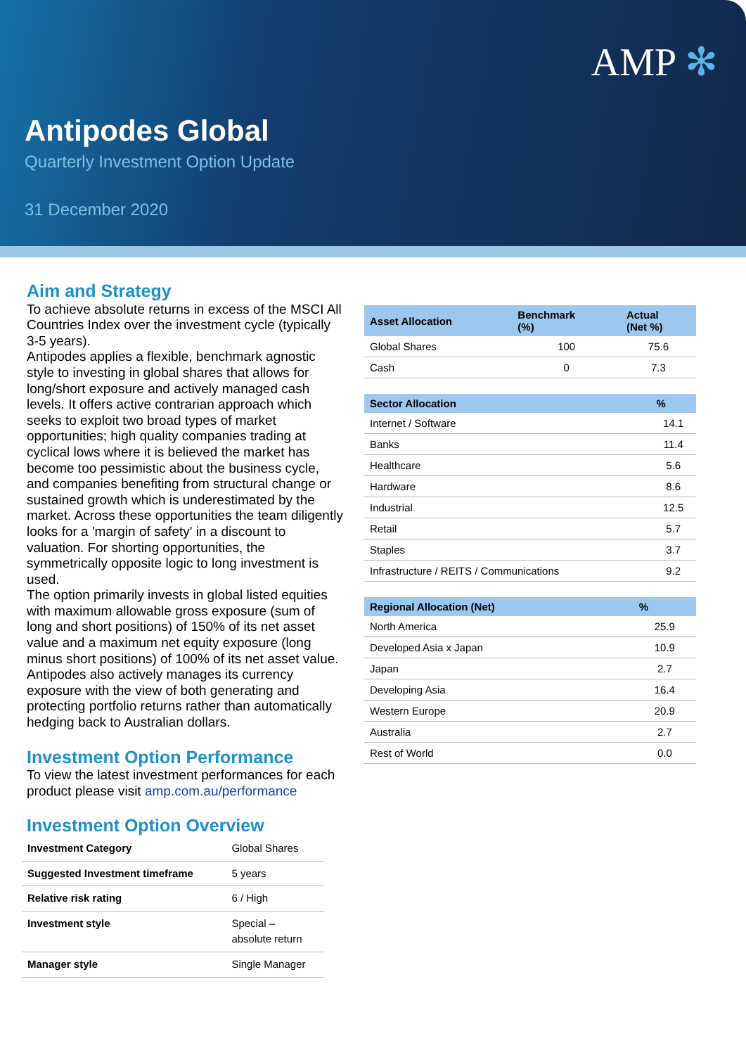AMP ✻
Antipodes Global
Quarterly Investment Option Update
31 December 2020
Aim and Strategy
To achieve absolute returns in excess of the MSCI All Countries Index over the investment cycle (typically 3-5 years).
Antipodes applies a flexible, benchmark agnostic style to investing in global shares that allows for long/short exposure and actively managed cash levels. It offers active contrarian approach which seeks to exploit two broad types of market opportunities; high quality companies trading at cyclical lows where it is believed the market has become too pessimistic about the business cycle, and companies benefiting from structural change or sustained growth which is underestimated by the market. Across these opportunities the team diligently looks for a 'margin of safety' in a discount to valuation. For shorting opportunities, the symmetrically opposite logic to long investment is used.
The option primarily invests in global listed equities with maximum allowable gross exposure (sum of long and short positions) of 150% of its net asset value and a maximum net equity exposure (long minus short positions) of 100% of its net asset value. Antipodes also actively manages its currency exposure with the view of both generating and protecting portfolio returns rather than automatically hedging back to Australian dollars.
Investment Option Performance
To view the latest investment performances for each product please visit amp.com.au/performance
Investment Option Overview
| Investment Category | Global Shares |
| Suggested Investment timeframe | 5 years |
| Relative risk rating | 6 / High |
| Investment style | Special – absolute return |
| Manager style | Single Manager |
| Asset Allocation | Benchmark (%) | Actual (Net %) |
| --- | --- | --- |
| Global Shares | 100 | 75.6 |
| Cash | 0 | 7.3 |
| Sector Allocation | % |
| --- | --- |
| Internet / Software | 14.1 |
| Banks | 11.4 |
| Healthcare | 5.6 |
| Hardware | 8.6 |
| Industrial | 12.5 |
| Retail | 5.7 |
| Staples | 3.7 |
| Infrastructure / REITS / Communications | 9.2 |
| Regional Allocation (Net) | % |
| --- | --- |
| North America | 25.9 |
| Developed Asia x Japan | 10.9 |
| Japan | 2.7 |
| Developing Asia | 16.4 |
| Western Europe | 20.9 |
| Australia | 2.7 |
| Rest of World | 0.0 |